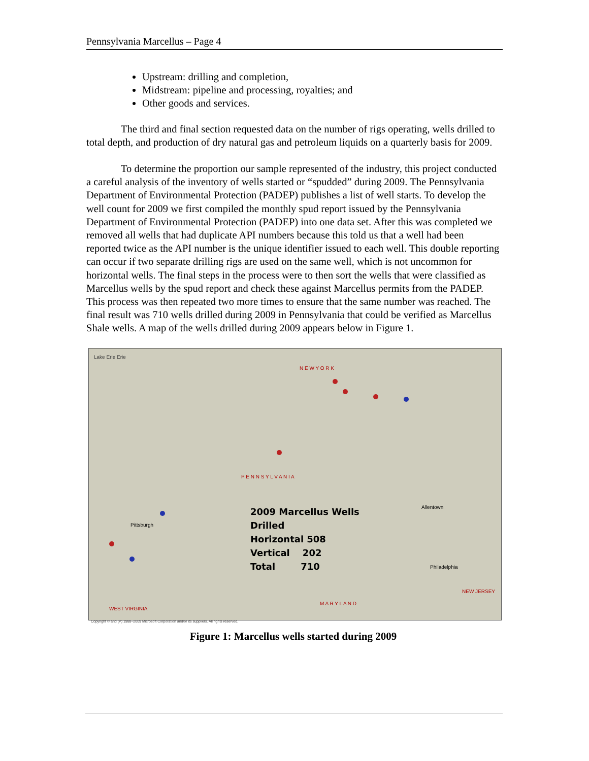Pennsylvania Marcellus – Page 4
Upstream: drilling and completion,
Midstream: pipeline and processing, royalties; and
Other goods and services.
The third and final section requested data on the number of rigs operating, wells drilled to total depth, and production of dry natural gas and petroleum liquids on a quarterly basis for 2009.
To determine the proportion our sample represented of the industry, this project conducted a careful analysis of the inventory of wells started or “spudded” during 2009. The Pennsylvania Department of Environmental Protection (PADEP) publishes a list of well starts. To develop the well count for 2009 we first compiled the monthly spud report issued by the Pennsylvania Department of Environmental Protection (PADEP) into one data set. After this was completed we removed all wells that had duplicate API numbers because this told us that a well had been reported twice as the API number is the unique identifier issued to each well. This double reporting can occur if two separate drilling rigs are used on the same well, which is not uncommon for horizontal wells. The final steps in the process were to then sort the wells that were classified as Marcellus wells by the spud report and check these against Marcellus permits from the PADEP. This process was then repeated two more times to ensure that the same number was reached. The final result was 710 wells drilled during 2009 in Pennsylvania that could be verified as Marcellus Shale wells. A map of the wells drilled during 2009 appears below in Figure 1.
Lake Erie Erie
N E W Y O R K
P E N N S Y L V A N I A
Pittsburgh
Allentown
Philadelphia
M A R Y L A N D
WEST VIRGINIA
NEW JERSEY
Copyright © and (P) 1988–2009 Microsoft Corporation and/or its suppliers. All rights reserved.
2009 Marcellus Wells
Drilled
Horizontal 508
Vertical 202
Total 710
Figure 1: Marcellus wells started during 2009